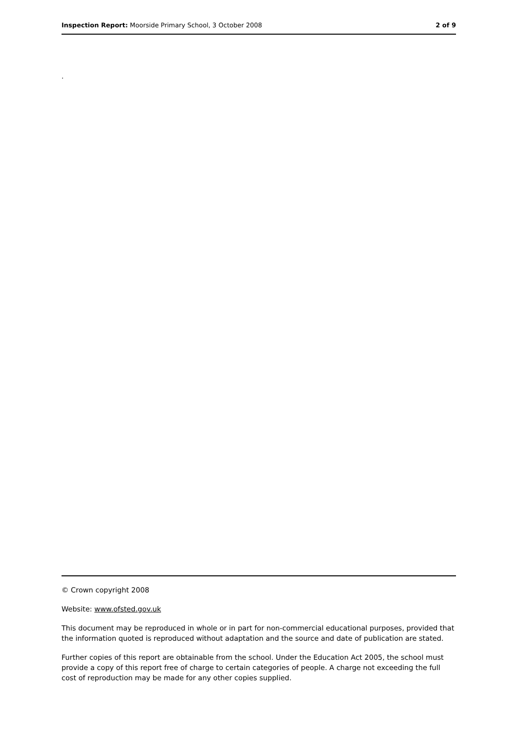Inspection Report: Moorside Primary School, 3 October 2008 2 of 9
.
© Crown copyright 2008
Website: www.ofsted.gov.uk
This document may be reproduced in whole or in part for non-commercial educational purposes, provided that the information quoted is reproduced without adaptation and the source and date of publication are stated.
Further copies of this report are obtainable from the school. Under the Education Act 2005, the school must provide a copy of this report free of charge to certain categories of people. A charge not exceeding the full cost of reproduction may be made for any other copies supplied.